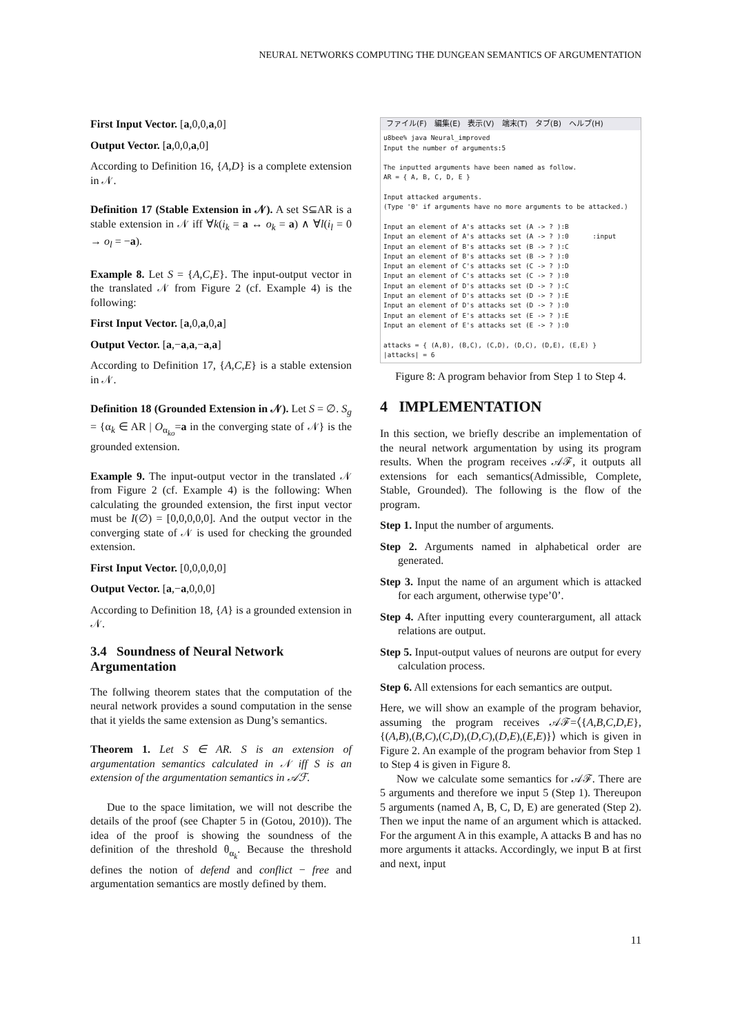NEURAL NETWORKS COMPUTING THE DUNGEAN SEMANTICS OF ARGUMENTATION
First Input Vector. [a,0,0,a,0]
Output Vector. [a,0,0,a,0]
According to Definition 16, {A,D} is a complete extension in 𝒩.
Definition 17 (Stable Extension in 𝒩). A set S⊆AR is a stable extension in 𝒩 iff ∀k(i<sub>k</sub> = a ↔ o<sub>k</sub> = a) ∧ ∀l(i<sub>l</sub> = 0 → o<sub>l</sub> = −a).
Example 8. Let S = {A,C,E}. The input-output vector in the translated 𝒩 from Figure 2 (cf. Example 4) is the following:
First Input Vector. [a,0,a,0,a]
Output Vector. [a,−a,a,−a,a]
According to Definition 17, {A,C,E} is a stable extension in 𝒩.
Definition 18 (Grounded Extension in 𝒩). Let S = ∅. S<sub>g</sub> = {α<sub>k</sub> ∈ AR | O<sub>α<sub>ko</sub></sub>=a in the converging state of 𝒩} is the grounded extension.
Example 9. The input-output vector in the translated 𝒩 from Figure 2 (cf. Example 4) is the following: When calculating the grounded extension, the first input vector must be I(∅) = [0,0,0,0,0]. And the output vector in the converging state of 𝒩 is used for checking the grounded extension.
First Input Vector. [0,0,0,0,0]
Output Vector. [a,−a,0,0,0]
According to Definition 18, {A} is a grounded extension in 𝒩.
3.4 Soundness of Neural Network Argumentation
The follwing theorem states that the computation of the neural network provides a sound computation in the sense that it yields the same extension as Dung’s semantics.
Theorem 1. Let S ∈ AR. S is an extension of argumentation semantics calculated in 𝒩 iff S is an extension of the argumentation semantics in 𝒜ℱ.
Due to the space limitation, we will not describe the details of the proof (see Chapter 5 in (Gotou, 2010)). The idea of the proof is showing the soundness of the definition of the threshold θ<sub>α<sub>k</sub></sub>. Because the threshold defines the notion of defend and conflict − free and argumentation semantics are mostly defined by them.
ファイル(F)　編集(E)　表示(V)　端末(T)　タブ(B)　ヘルプ(H)
u8bee% java Neural_improved
Input the number of arguments:5

The inputted arguments have been named as follow.
AR = { A, B, C, D, E }

Input attacked arguments.
(Type '0' if arguments have no more arguments to be attacked.)

Input an element of A's attacks set (A -> ? ):B
Input an element of A's attacks set (A -> ? ):0      :input
Input an element of B's attacks set (B -> ? ):C
Input an element of B's attacks set (B -> ? ):0
Input an element of C's attacks set (C -> ? ):D
Input an element of C's attacks set (C -> ? ):0
Input an element of D's attacks set (D -> ? ):C
Input an element of D's attacks set (D -> ? ):E
Input an element of D's attacks set (D -> ? ):0
Input an element of E's attacks set (E -> ? ):E
Input an element of E's attacks set (E -> ? ):0

attacks = { (A,B), (B,C), (C,D), (D,C), (D,E), (E,E) }
|attacks| = 6
Figure 8: A program behavior from Step 1 to Step 4.
4 IMPLEMENTATION
In this section, we briefly describe an implementation of the neural network argumentation by using its program results. When the program receives 𝒜ℱ, it outputs all extensions for each semantics(Admissible, Complete, Stable, Grounded). The following is the flow of the program.
Step 1. Input the number of arguments.
Step 2. Arguments named in alphabetical order are generated.
Step 3. Input the name of an argument which is attacked for each argument, otherwise type’0’.
Step 4. After inputting every counterargument, all attack relations are output.
Step 5. Input-output values of neurons are output for every calculation process.
Step 6. All extensions for each semantics are output.
Here, we will show an example of the program behavior, assuming the program receives 𝒜ℱ=⟨{A,B,C,D,E}, {(A,B),(B,C),(C,D),(D,C),(D,E),(E,E)}⟩ which is given in Figure 2. An example of the program behavior from Step 1 to Step 4 is given in Figure 8.
Now we calculate some semantics for 𝒜ℱ. There are 5 arguments and therefore we input 5 (Step 1). Thereupon 5 arguments (named A, B, C, D, E) are generated (Step 2). Then we input the name of an argument which is attacked. For the argument A in this example, A attacks B and has no more arguments it attacks. Accordingly, we input B at first and next, input
11